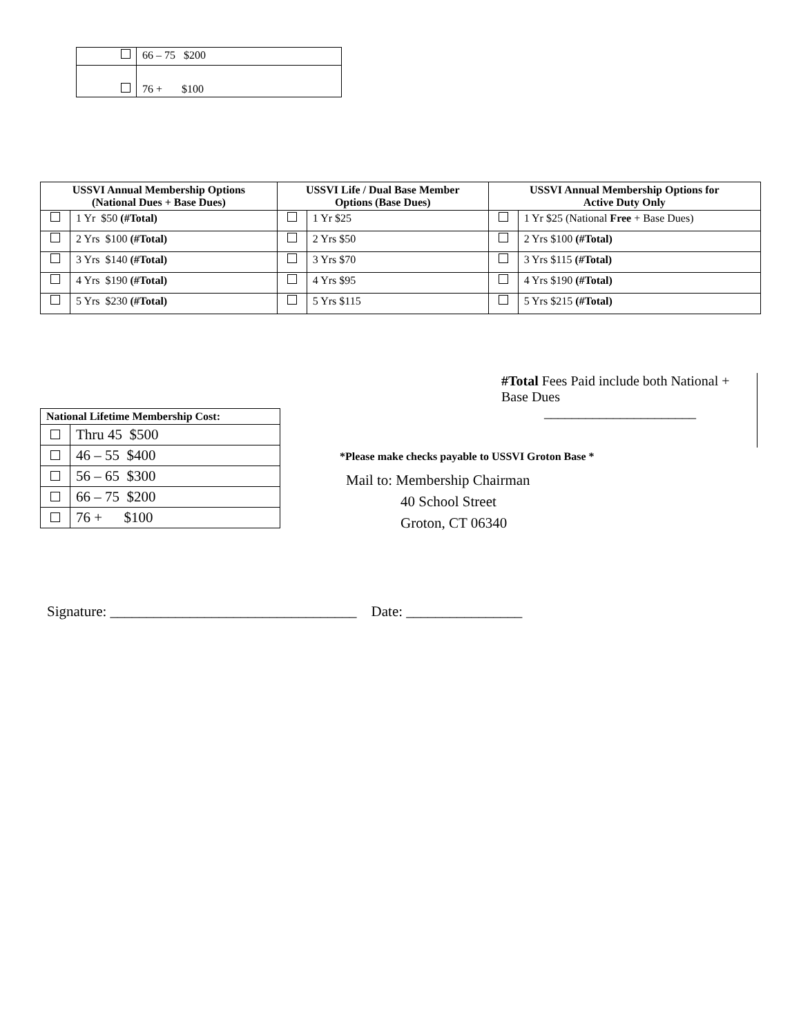| | 66 – 75 $200 |
| | 76 + $100 |
| USSVI Annual Membership Options (National Dues + Base Dues) | | USSVI Life / Dual Base Member Options (Base Dues) | | USSVI Annual Membership Options for Active Duty Only | |
| --- | --- | --- | --- | --- | --- |
| | 1 Yr $50 (#Total) | | 1 Yr $25 | | 1 Yr $25 (National Free + Base Dues) |
| | 2 Yrs $100 (#Total) | | 2 Yrs $50 | | 2 Yrs $100 (#Total) |
| | 3 Yrs $140 (#Total) | | 3 Yrs $70 | | 3 Yrs $115 (#Total) |
| | 4 Yrs $190 (#Total) | | 4 Yrs $95 | | 4 Yrs $190 (#Total) |
| | 5 Yrs $230 (#Total) | | 5 Yrs $115 | | 5 Yrs $215 (#Total) |
#Total Fees Paid include both National + Base Dues
______________________
| National Lifetime Membership Cost: | |
| --- | --- |
| | Thru 45 $500 |
| | 46 – 55 $400 |
| | 56 – 65 $300 |
| | 66 – 75 $200 |
| | 76 + $100 |
*Please make checks payable to USSVI Groton Base *
Mail to: Membership Chairman
40 School Street
Groton, CT 06340
Signature: __________________________________ Date: ________________